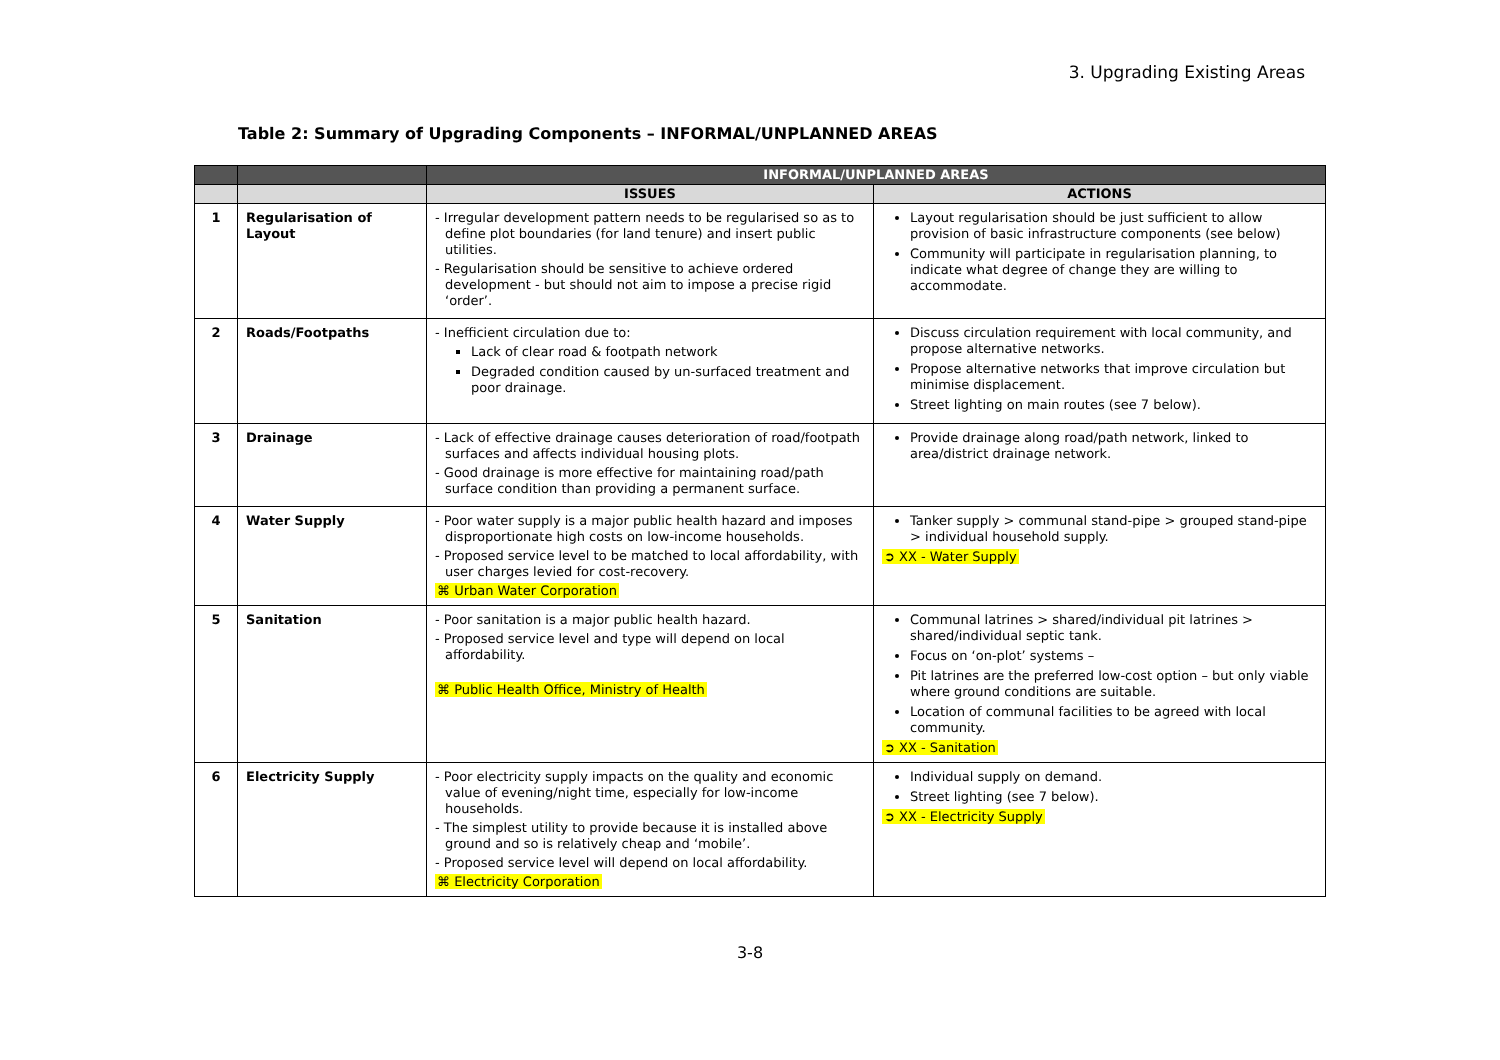3. Upgrading Existing Areas
Table 2: Summary of Upgrading Components – INFORMAL/UNPLANNED AREAS
| | | INFORMAL/UNPLANNED AREAS | |
| --- | --- | --- | --- |
| | | ISSUES | ACTIONS |
| 1 | Regularisation of Layout | - Irregular development pattern needs to be regularised so as to define plot boundaries (for land tenure) and insert public utilities. - Regularisation should be sensitive to achieve ordered development - but should not aim to impose a precise rigid ‘order’. | Layout regularisation should be just sufficient to allow provision of basic infrastructure components (see below) Community will participate in regularisation planning, to indicate what degree of change they are willing to accommodate. |
| 2 | Roads/Footpaths | - Inefficient circulation due to: Lack of clear road & footpath network Degraded condition caused by un-surfaced treatment and poor drainage. | Discuss circulation requirement with local community, and propose alternative networks. Propose alternative networks that improve circulation but minimise displacement. Street lighting on main routes (see 7 below). |
| 3 | Drainage | - Lack of effective drainage causes deterioration of road/footpath surfaces and affects individual housing plots. - Good drainage is more effective for maintaining road/path surface condition than providing a permanent surface. | Provide drainage along road/path network, linked to area/district drainage network. |
| 4 | Water Supply | - Poor water supply is a major public health hazard and imposes disproportionate high costs on low-income households. - Proposed service level to be matched to local affordability, with user charges levied for cost-recovery. ⌘ Urban Water Corporation | Tanker supply > communal stand-pipe > grouped stand-pipe > individual household supply. ➲ XX - Water Supply |
| 5 | Sanitation | - Poor sanitation is a major public health hazard. - Proposed service level and type will depend on local affordability. ⌘ Public Health Office, Ministry of Health | Communal latrines > shared/individual pit latrines > shared/individual septic tank. Focus on ‘on-plot’ systems – Pit latrines are the preferred low-cost option – but only viable where ground conditions are suitable. Location of communal facilities to be agreed with local community. ➲ XX - Sanitation |
| 6 | Electricity Supply | - Poor electricity supply impacts on the quality and economic value of evening/night time, especially for low-income households. - The simplest utility to provide because it is installed above ground and so is relatively cheap and ‘mobile’. - Proposed service level will depend on local affordability. ⌘ Electricity Corporation | Individual supply on demand. Street lighting (see 7 below). ➲ XX - Electricity Supply |
3-8